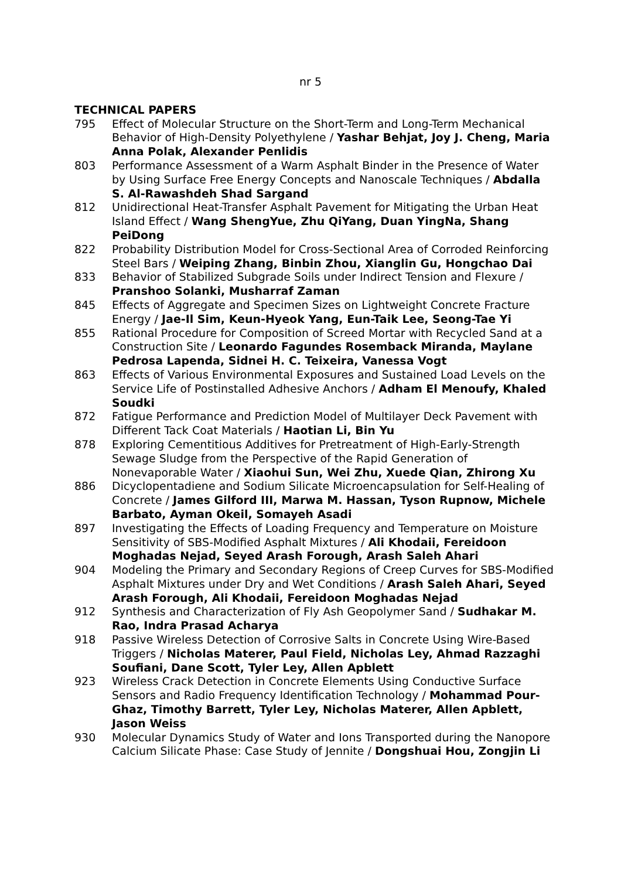nr 5
TECHNICAL PAPERS
795 Effect of Molecular Structure on the Short-Term and Long-Term Mechanical Behavior of High-Density Polyethylene / Yashar Behjat, Joy J. Cheng, Maria Anna Polak, Alexander Penlidis
803 Performance Assessment of a Warm Asphalt Binder in the Presence of Water by Using Surface Free Energy Concepts and Nanoscale Techniques / Abdalla S. Al-Rawashdeh Shad Sargand
812 Unidirectional Heat-Transfer Asphalt Pavement for Mitigating the Urban Heat Island Effect / Wang ShengYue, Zhu QiYang, Duan YingNa, Shang PeiDong
822 Probability Distribution Model for Cross-Sectional Area of Corroded Reinforcing Steel Bars / Weiping Zhang, Binbin Zhou, Xianglin Gu, Hongchao Dai
833 Behavior of Stabilized Subgrade Soils under Indirect Tension and Flexure / Pranshoo Solanki, Musharraf Zaman
845 Effects of Aggregate and Specimen Sizes on Lightweight Concrete Fracture Energy / Jae-Il Sim, Keun-Hyeok Yang, Eun-Taik Lee, Seong-Tae Yi
855 Rational Procedure for Composition of Screed Mortar with Recycled Sand at a Construction Site / Leonardo Fagundes Rosemback Miranda, Maylane Pedrosa Lapenda, Sidnei H. C. Teixeira, Vanessa Vogt
863 Effects of Various Environmental Exposures and Sustained Load Levels on the Service Life of Postinstalled Adhesive Anchors / Adham El Menoufy, Khaled Soudki
872 Fatigue Performance and Prediction Model of Multilayer Deck Pavement with Different Tack Coat Materials / Haotian Li, Bin Yu
878 Exploring Cementitious Additives for Pretreatment of High-Early-Strength Sewage Sludge from the Perspective of the Rapid Generation of Nonevaporable Water / Xiaohui Sun, Wei Zhu, Xuede Qian, Zhirong Xu
886 Dicyclopentadiene and Sodium Silicate Microencapsulation for Self-Healing of Concrete / James Gilford III, Marwa M. Hassan, Tyson Rupnow, Michele Barbato, Ayman Okeil, Somayeh Asadi
897 Investigating the Effects of Loading Frequency and Temperature on Moisture Sensitivity of SBS-Modified Asphalt Mixtures / Ali Khodaii, Fereidoon Moghadas Nejad, Seyed Arash Forough, Arash Saleh Ahari
904 Modeling the Primary and Secondary Regions of Creep Curves for SBS-Modified Asphalt Mixtures under Dry and Wet Conditions / Arash Saleh Ahari, Seyed Arash Forough, Ali Khodaii, Fereidoon Moghadas Nejad
912 Synthesis and Characterization of Fly Ash Geopolymer Sand / Sudhakar M. Rao, Indra Prasad Acharya
918 Passive Wireless Detection of Corrosive Salts in Concrete Using Wire-Based Triggers / Nicholas Materer, Paul Field, Nicholas Ley, Ahmad Razzaghi Soufiani, Dane Scott, Tyler Ley, Allen Apblett
923 Wireless Crack Detection in Concrete Elements Using Conductive Surface Sensors and Radio Frequency Identification Technology / Mohammad Pour-Ghaz, Timothy Barrett, Tyler Ley, Nicholas Materer, Allen Apblett, Jason Weiss
930 Molecular Dynamics Study of Water and Ions Transported during the Nanopore Calcium Silicate Phase: Case Study of Jennite / Dongshuai Hou, Zongjin Li